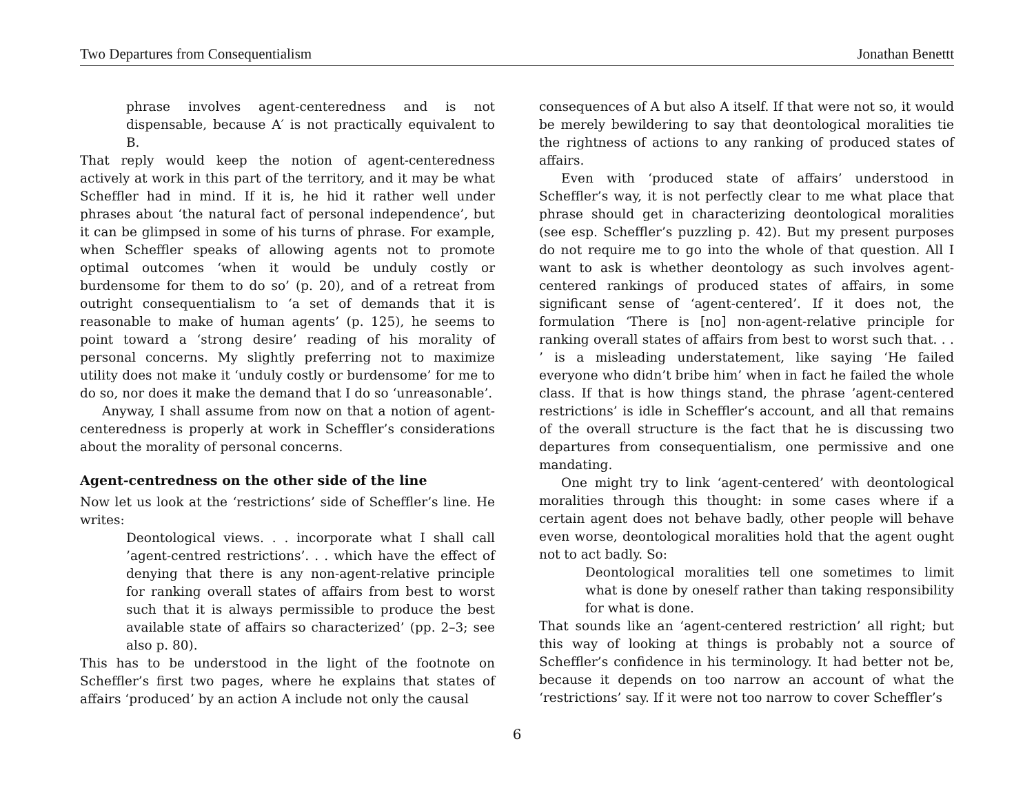Two Departures from Consequentialism Jonathan Benettt
phrase involves agent-centeredness and is not dispensable, because A′ is not practically equivalent to B.
That reply would keep the notion of agent-centeredness actively at work in this part of the territory, and it may be what Scheffler had in mind. If it is, he hid it rather well under phrases about ‘the natural fact of personal independence’, but it can be glimpsed in some of his turns of phrase. For example, when Scheffler speaks of allowing agents not to promote optimal outcomes ‘when it would be unduly costly or burdensome for them to do so’ (p. 20), and of a retreat from outright consequentialism to ‘a set of demands that it is reasonable to make of human agents’ (p. 125), he seems to point toward a ‘strong desire’ reading of his morality of personal concerns. My slightly preferring not to maximize utility does not make it ‘unduly costly or burdensome’ for me to do so, nor does it make the demand that I do so ‘unreasonable’.
Anyway, I shall assume from now on that a notion of agent-centeredness is properly at work in Scheffler’s considerations about the morality of personal concerns.
Agent-centredness on the other side of the line
Now let us look at the ‘restrictions’ side of Scheffler’s line. He writes:
Deontological views. . . incorporate what I shall call ’agent-centred restrictions’. . . which have the effect of denying that there is any non-agent-relative principle for ranking overall states of affairs from best to worst such that it is always permissible to produce the best available state of affairs so characterized’ (pp. 2–3; see also p. 80).
This has to be understood in the light of the footnote on Scheffler’s first two pages, where he explains that states of affairs ‘produced’ by an action A include not only the causal
consequences of A but also A itself. If that were not so, it would be merely bewildering to say that deontological moralities tie the rightness of actions to any ranking of produced states of affairs.
Even with ‘produced state of affairs’ understood in Scheffler’s way, it is not perfectly clear to me what place that phrase should get in characterizing deontological moralities (see esp. Scheffler’s puzzling p. 42). But my present purposes do not require me to go into the whole of that question. All I want to ask is whether deontology as such involves agent-centered rankings of produced states of affairs, in some significant sense of ‘agent-centered’. If it does not, the formulation ‘There is [no] non-agent-relative principle for ranking overall states of affairs from best to worst such that. . . ’ is a misleading understatement, like saying ‘He failed everyone who didn’t bribe him’ when in fact he failed the whole class. If that is how things stand, the phrase ’agent-centered restrictions’ is idle in Scheffler’s account, and all that remains of the overall structure is the fact that he is discussing two departures from consequentialism, one permissive and one mandating.
One might try to link ‘agent-centered’ with deontological moralities through this thought: in some cases where if a certain agent does not behave badly, other people will behave even worse, deontological moralities hold that the agent ought not to act badly. So:
Deontological moralities tell one sometimes to limit what is done by oneself rather than taking responsibility for what is done.
That sounds like an ‘agent-centered restriction’ all right; but this way of looking at things is probably not a source of Scheffler’s confidence in his terminology. It had better not be, because it depends on too narrow an account of what the ‘restrictions’ say. If it were not too narrow to cover Scheffler’s
6